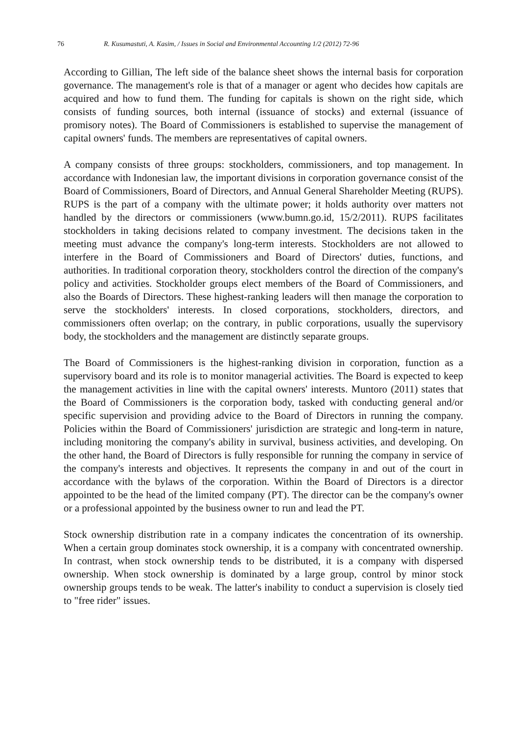76 R. Kusumastuti, A. Kasim, / Issues in Social and Environmental Accounting 1/2 (2012) 72-96
According to Gillian, The left side of the balance sheet shows the internal basis for corporation governance. The management's role is that of a manager or agent who decides how capitals are acquired and how to fund them. The funding for capitals is shown on the right side, which consists of funding sources, both internal (issuance of stocks) and external (issuance of promisory notes). The Board of Commissioners is established to supervise the management of capital owners' funds. The members are representatives of capital owners.
A company consists of three groups: stockholders, commissioners, and top management. In accordance with Indonesian law, the important divisions in corporation governance consist of the Board of Commissioners, Board of Directors, and Annual General Shareholder Meeting (RUPS). RUPS is the part of a company with the ultimate power; it holds authority over matters not handled by the directors or commissioners (www.bumn.go.id, 15/2/2011). RUPS facilitates stockholders in taking decisions related to company investment. The decisions taken in the meeting must advance the company's long-term interests. Stockholders are not allowed to interfere in the Board of Commissioners and Board of Directors' duties, functions, and authorities. In traditional corporation theory, stockholders control the direction of the company's policy and activities. Stockholder groups elect members of the Board of Commissioners, and also the Boards of Directors. These highest-ranking leaders will then manage the corporation to serve the stockholders' interests. In closed corporations, stockholders, directors, and commissioners often overlap; on the contrary, in public corporations, usually the supervisory body, the stockholders and the management are distinctly separate groups.
The Board of Commissioners is the highest-ranking division in corporation, function as a supervisory board and its role is to monitor managerial activities. The Board is expected to keep the management activities in line with the capital owners' interests. Muntoro (2011) states that the Board of Commissioners is the corporation body, tasked with conducting general and/or specific supervision and providing advice to the Board of Directors in running the company. Policies within the Board of Commissioners' jurisdiction are strategic and long-term in nature, including monitoring the company's ability in survival, business activities, and developing. On the other hand, the Board of Directors is fully responsible for running the company in service of the company's interests and objectives. It represents the company in and out of the court in accordance with the bylaws of the corporation. Within the Board of Directors is a director appointed to be the head of the limited company (PT). The director can be the company's owner or a professional appointed by the business owner to run and lead the PT.
Stock ownership distribution rate in a company indicates the concentration of its ownership. When a certain group dominates stock ownership, it is a company with concentrated ownership. In contrast, when stock ownership tends to be distributed, it is a company with dispersed ownership. When stock ownership is dominated by a large group, control by minor stock ownership groups tends to be weak. The latter's inability to conduct a supervision is closely tied to "free rider" issues.